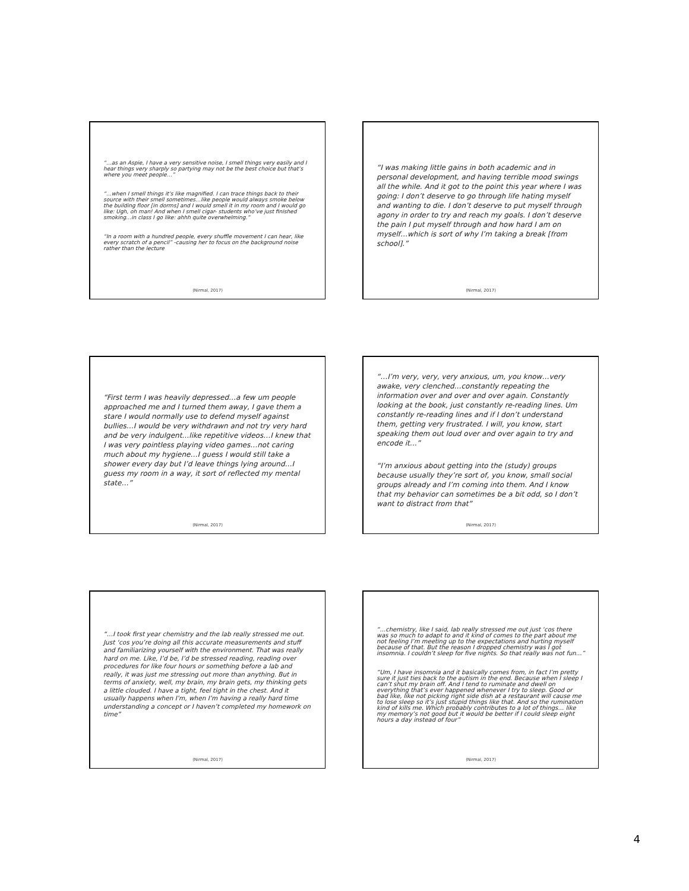“…as an Aspie, I have a very sensitive noise, I smell things very easily and I hear things very sharply so partying may not be the best choice but that’s where you meet people…”
“…when I smell things it’s like magnified. I can trace things back to their source with their smell sometimes…like people would always smoke below the building floor [in dorms] and I would smell it in my room and I would go like: Ugh, oh man! And when I smell cigar- students who’ve just finished smoking…in class I go like: ahhh quite overwhelming.”
“In a room with a hundred people, every shuffle movement I can hear, like every scratch of a pencil” -causing her to focus on the background noise rather than the lecture
(Nirmal, 2017)
“I was making little gains in both academic and in personal development, and having terrible mood swings all the while. And it got to the point this year where I was going: I don’t deserve to go through life hating myself and wanting to die. I don’t deserve to put myself through agony in order to try and reach my goals. I don’t deserve the pain I put myself through and how hard I am on myself…which is sort of why I’m taking a break [from school].”
(Nirmal, 2017)
“First term I was heavily depressed…a few um people approached me and I turned them away, I gave them a stare I would normally use to defend myself against bullies…I would be very withdrawn and not try very hard and be very indulgent…like repetitive videos…I knew that I was very pointless playing video games…not caring much about my hygiene…I guess I would still take a shower every day but I’d leave things lying around…I guess my room in a way, it sort of reflected my mental state…”
(Nirmal, 2017)
“…I’m very, very, very anxious, um, you know…very awake, very clenched…constantly repeating the information over and over and over again. Constantly looking at the book, just constantly re-reading lines. Um constantly re-reading lines and if I don’t understand them, getting very frustrated. I will, you know, start speaking them out loud over and over again to try and encode it…”
“I’m anxious about getting into the (study) groups because usually they’re sort of, you know, small social groups already and I’m coming into them. And I know that my behavior can sometimes be a bit odd, so I don’t want to distract from that”
(Nirmal, 2017)
“…I took first year chemistry and the lab really stressed me out. Just ‘cos you’re doing all this accurate measurements and stuff and familiarizing yourself with the environment. That was really hard on me. Like, I’d be, I’d be stressed reading, reading over procedures for like four hours or something before a lab and really, it was just me stressing out more than anything. But in terms of anxiety, well, my brain, my brain gets, my thinking gets a little clouded. I have a tight, feel tight in the chest. And it usually happens when I’m, when I’m having a really hard time understanding a concept or I haven’t completed my homework on time”
(Nirmal, 2017)
“…chemistry, like I said, lab really stressed me out just ‘cos there was so much to adapt to and it kind of comes to the part about me not feeling I’m meeting up to the expectations and hurting myself because of that. But the reason I dropped chemistry was I got insomnia. I couldn’t sleep for five nights. So that really was not fun…”
“Um, I have insomnia and it basically comes from, in fact I’m pretty sure it just ties back to the autism in the end. Because when I sleep I can’t shut my brain off. And I tend to ruminate and dwell on everything that’s ever happened whenever I try to sleep. Good or bad like, like not picking right side dish at a restaurant will cause me to lose sleep so it’s just stupid things like that. And so the rumination kind of kills me. Which probably contributes to a lot of things… like my memory’s not good but it would be better if I could sleep eight hours a day instead of four”
(Nirmal, 2017)
4